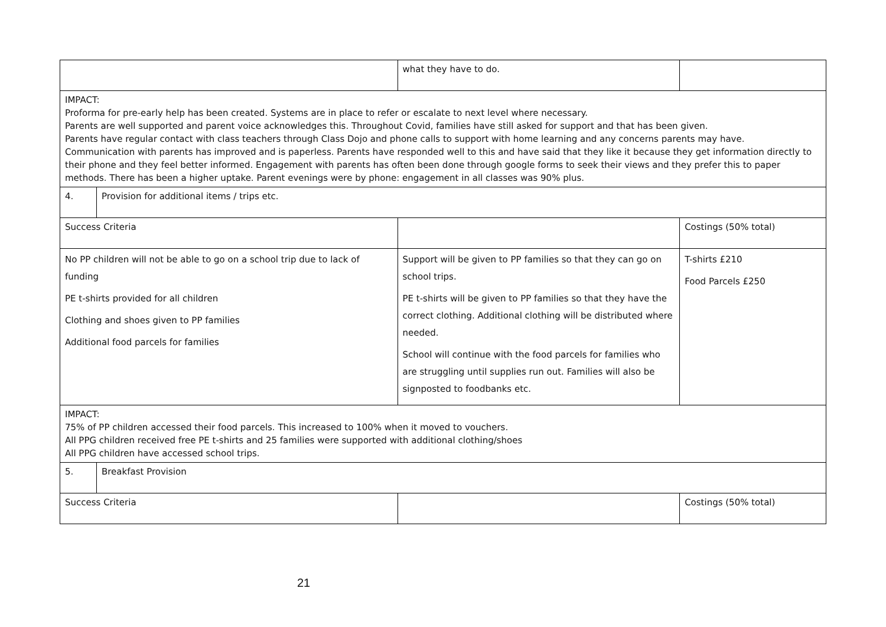| | | what they have to do. | |
| IMPACT: Proforma for pre-early help has been created. Systems are in place to refer or escalate to next level where necessary. Parents are well supported and parent voice acknowledges this. Throughout Covid, families have still asked for support and that has been given. Parents have regular contact with class teachers through Class Dojo and phone calls to support with home learning and any concerns parents may have. Communication with parents has improved and is paperless. Parents have responded well to this and have said that they like it because they get information directly to their phone and they feel better informed. Engagement with parents has often been done through google forms to seek their views and they prefer this to paper methods. There has been a higher uptake. Parent evenings were by phone: engagement in all classes was 90% plus. | | | |
| 4. | Provision for additional items / trips etc. | | |
| Success Criteria | | | Costings (50% total) |
| No PP children will not be able to go on a school trip due to lack of funding PE t-shirts provided for all children Clothing and shoes given to PP families Additional food parcels for families | | Support will be given to PP families so that they can go on school trips. PE t-shirts will be given to PP families so that they have the correct clothing. Additional clothing will be distributed where needed. School will continue with the food parcels for families who are struggling until supplies run out. Families will also be signposted to foodbanks etc. | T-shirts £210 Food Parcels £250 |
| IMPACT: 75% of PP children accessed their food parcels. This increased to 100% when it moved to vouchers. All PPG children received free PE t-shirts and 25 families were supported with additional clothing/shoes All PPG children have accessed school trips. | | | |
| 5. | Breakfast Provision | | |
| Success Criteria | | | Costings (50% total) |
21